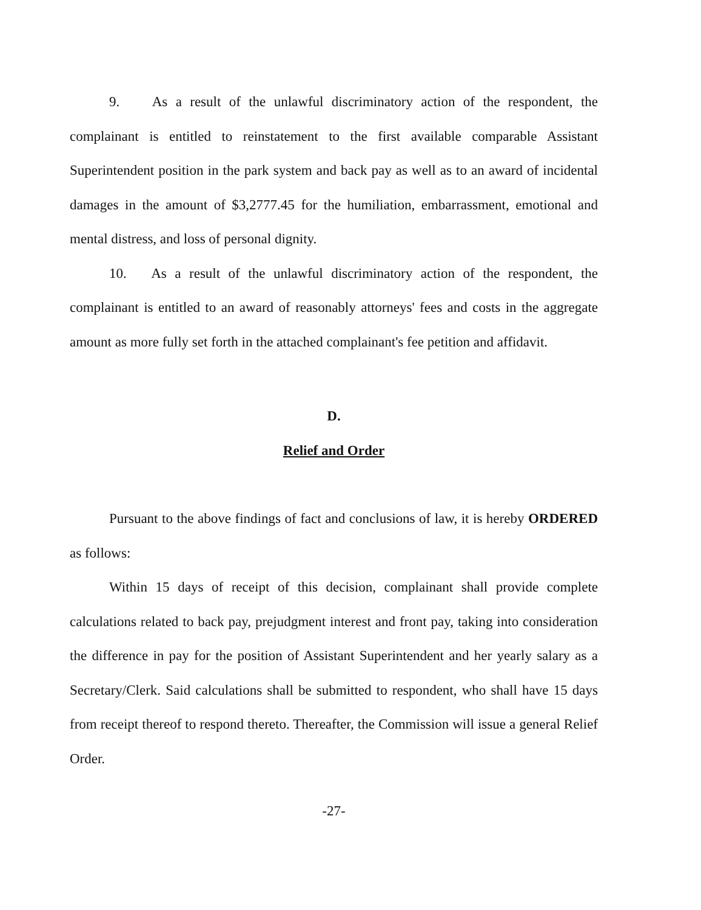9. As a result of the unlawful discriminatory action of the respondent, the complainant is entitled to reinstatement to the first available comparable Assistant Superintendent position in the park system and back pay as well as to an award of incidental damages in the amount of $3,2777.45 for the humiliation, embarrassment, emotional and mental distress, and loss of personal dignity.
10. As a result of the unlawful discriminatory action of the respondent, the complainant is entitled to an award of reasonably attorneys' fees and costs in the aggregate amount as more fully set forth in the attached complainant's fee petition and affidavit.
D.
Relief and Order
Pursuant to the above findings of fact and conclusions of law, it is hereby ORDERED as follows:
Within 15 days of receipt of this decision, complainant shall provide complete calculations related to back pay, prejudgment interest and front pay, taking into consideration the difference in pay for the position of Assistant Superintendent and her yearly salary as a Secretary/Clerk. Said calculations shall be submitted to respondent, who shall have 15 days from receipt thereof to respond thereto. Thereafter, the Commission will issue a general Relief Order.
-27-